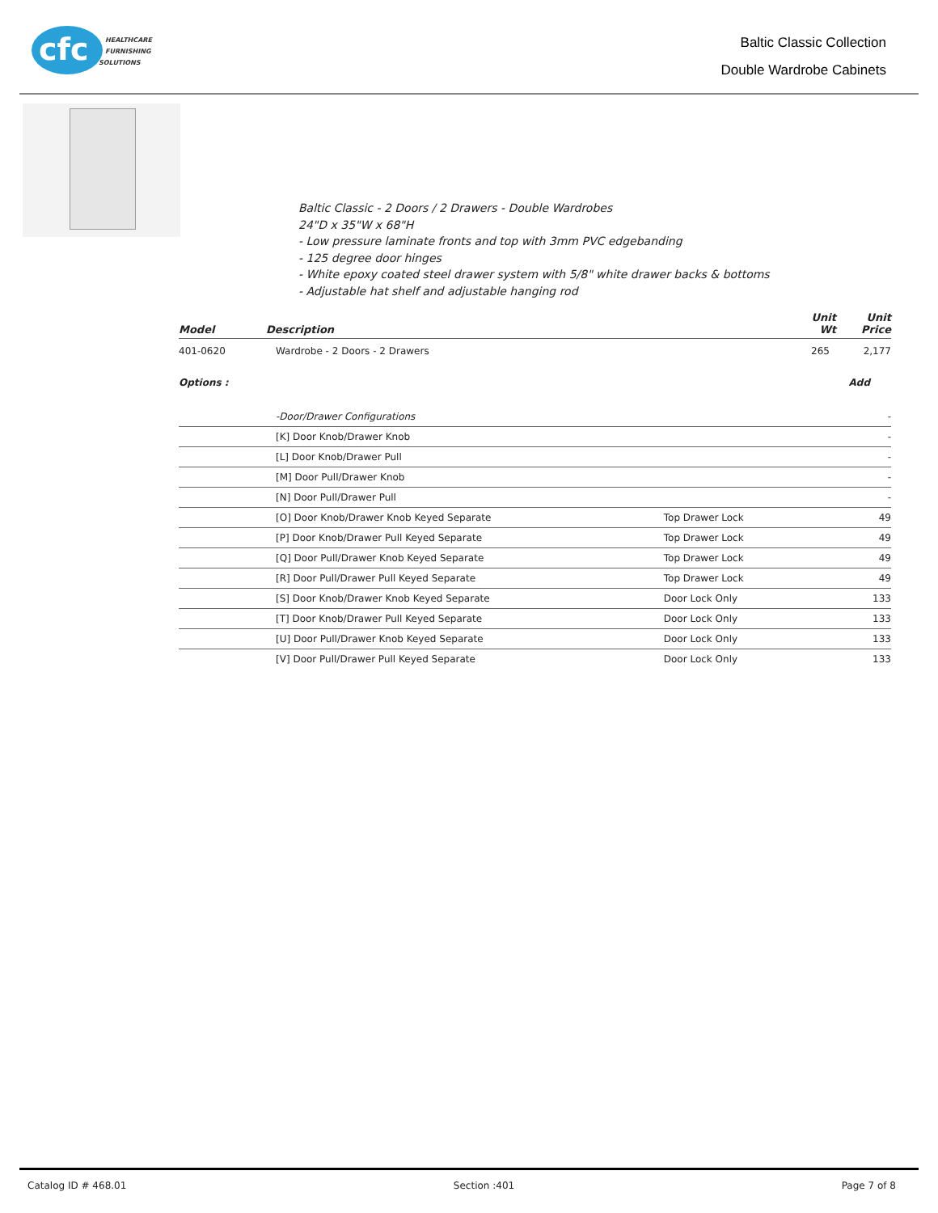cfc
HEALTHCARE
FURNISHING
SOLUTIONS
Baltic Classic Collection
Double Wardrobe Cabinets
Baltic Classic - 2 Doors / 2 Drawers - Double Wardrobes
24"D x 35"W x 68"H
- Low pressure laminate fronts and top with 3mm PVC edgebanding
- 125 degree door hinges
- White epoxy coated steel drawer system with 5/8" white drawer backs & bottoms
- Adjustable hat shelf and adjustable hanging rod
| Model | Description | Unit Wt | Unit Price |
| --- | --- | --- | --- |
| 401-0620 | Wardrobe - 2 Doors - 2 Drawers | 265 | 2,177 |
| Options : | | | Add |
| | -Door/Drawer Configurations | | - |
| | [K] Door Knob/Drawer Knob | | - |
| | [L] Door Knob/Drawer Pull | | - |
| | [M] Door Pull/Drawer Knob | | - |
| | [N] Door Pull/Drawer Pull | | - |
| | [O] Door Knob/Drawer Knob Keyed Separate | Top Drawer Lock | 49 |
| | [P] Door Knob/Drawer Pull Keyed Separate | Top Drawer Lock | 49 |
| | [Q] Door Pull/Drawer Knob Keyed Separate | Top Drawer Lock | 49 |
| | [R] Door Pull/Drawer Pull Keyed Separate | Top Drawer Lock | 49 |
| | [S] Door Knob/Drawer Knob Keyed Separate | Door Lock Only | 133 |
| | [T] Door Knob/Drawer Pull Keyed Separate | Door Lock Only | 133 |
| | [U] Door Pull/Drawer Knob Keyed Separate | Door Lock Only | 133 |
| | [V] Door Pull/Drawer Pull Keyed Separate | Door Lock Only | 133 |
Catalog ID # 468.01 Section :401 Page 7 of 8